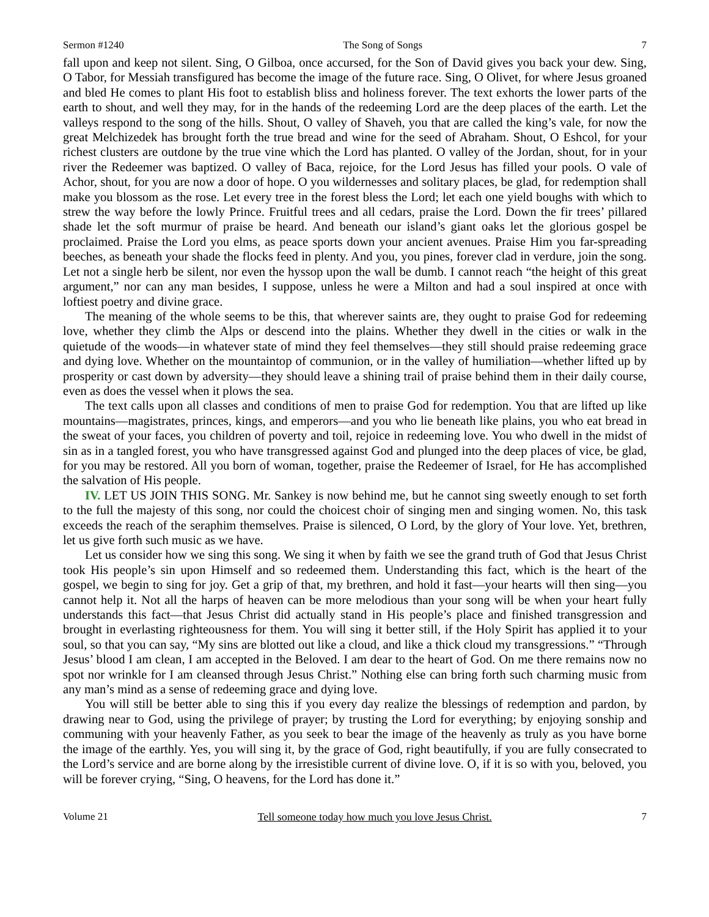Sermon #1240 The Song of Songs 7
fall upon and keep not silent. Sing, O Gilboa, once accursed, for the Son of David gives you back your dew. Sing, O Tabor, for Messiah transfigured has become the image of the future race. Sing, O Olivet, for where Jesus groaned and bled He comes to plant His foot to establish bliss and holiness forever. The text exhorts the lower parts of the earth to shout, and well they may, for in the hands of the redeeming Lord are the deep places of the earth. Let the valleys respond to the song of the hills. Shout, O valley of Shaveh, you that are called the king’s vale, for now the great Melchizedek has brought forth the true bread and wine for the seed of Abraham. Shout, O Eshcol, for your richest clusters are outdone by the true vine which the Lord has planted. O valley of the Jordan, shout, for in your river the Redeemer was baptized. O valley of Baca, rejoice, for the Lord Jesus has filled your pools. O vale of Achor, shout, for you are now a door of hope. O you wildernesses and solitary places, be glad, for redemption shall make you blossom as the rose. Let every tree in the forest bless the Lord; let each one yield boughs with which to strew the way before the lowly Prince. Fruitful trees and all cedars, praise the Lord. Down the fir trees’ pillared shade let the soft murmur of praise be heard. And beneath our island’s giant oaks let the glorious gospel be proclaimed. Praise the Lord you elms, as peace sports down your ancient avenues. Praise Him you far-spreading beeches, as beneath your shade the flocks feed in plenty. And you, you pines, forever clad in verdure, join the song. Let not a single herb be silent, nor even the hyssop upon the wall be dumb. I cannot reach “the height of this great argument,” nor can any man besides, I suppose, unless he were a Milton and had a soul inspired at once with loftiest poetry and divine grace.
The meaning of the whole seems to be this, that wherever saints are, they ought to praise God for redeeming love, whether they climb the Alps or descend into the plains. Whether they dwell in the cities or walk in the quietude of the woods—in whatever state of mind they feel themselves—they still should praise redeeming grace and dying love. Whether on the mountaintop of communion, or in the valley of humiliation—whether lifted up by prosperity or cast down by adversity—they should leave a shining trail of praise behind them in their daily course, even as does the vessel when it plows the sea.
The text calls upon all classes and conditions of men to praise God for redemption. You that are lifted up like mountains—magistrates, princes, kings, and emperors—and you who lie beneath like plains, you who eat bread in the sweat of your faces, you children of poverty and toil, rejoice in redeeming love. You who dwell in the midst of sin as in a tangled forest, you who have transgressed against God and plunged into the deep places of vice, be glad, for you may be restored. All you born of woman, together, praise the Redeemer of Israel, for He has accomplished the salvation of His people.
IV. LET US JOIN THIS SONG. Mr. Sankey is now behind me, but he cannot sing sweetly enough to set forth to the full the majesty of this song, nor could the choicest choir of singing men and singing women. No, this task exceeds the reach of the seraphim themselves. Praise is silenced, O Lord, by the glory of Your love. Yet, brethren, let us give forth such music as we have.
Let us consider how we sing this song. We sing it when by faith we see the grand truth of God that Jesus Christ took His people’s sin upon Himself and so redeemed them. Understanding this fact, which is the heart of the gospel, we begin to sing for joy. Get a grip of that, my brethren, and hold it fast—your hearts will then sing—you cannot help it. Not all the harps of heaven can be more melodious than your song will be when your heart fully understands this fact—that Jesus Christ did actually stand in His people’s place and finished transgression and brought in everlasting righteousness for them. You will sing it better still, if the Holy Spirit has applied it to your soul, so that you can say, “My sins are blotted out like a cloud, and like a thick cloud my transgressions.” “Through Jesus’ blood I am clean, I am accepted in the Beloved. I am dear to the heart of God. On me there remains now no spot nor wrinkle for I am cleansed through Jesus Christ.” Nothing else can bring forth such charming music from any man’s mind as a sense of redeeming grace and dying love.
You will still be better able to sing this if you every day realize the blessings of redemption and pardon, by drawing near to God, using the privilege of prayer; by trusting the Lord for everything; by enjoying sonship and communing with your heavenly Father, as you seek to bear the image of the heavenly as truly as you have borne the image of the earthly. Yes, you will sing it, by the grace of God, right beautifully, if you are fully consecrated to the Lord’s service and are borne along by the irresistible current of divine love. O, if it is so with you, beloved, you will be forever crying, “Sing, O heavens, for the Lord has done it.”
Volume 21 Tell someone today how much you love Jesus Christ. 7